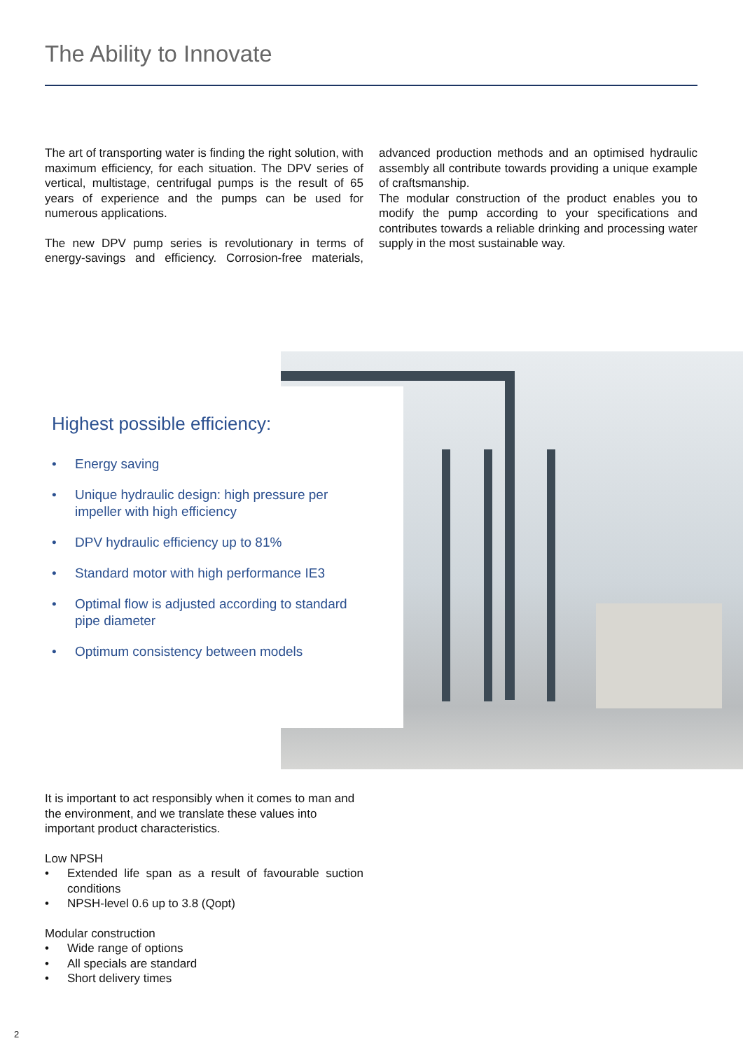The Ability to Innovate
The art of transporting water is finding the right solution, with maximum efficiency, for each situation. The DPV series of vertical, multistage, centrifugal pumps is the result of 65 years of experience and the pumps can be used for numerous applications.
The new DPV pump series is revolutionary in terms of energy-savings and efficiency. Corrosion-free materials, advanced production methods and an optimised hydraulic assembly all contribute towards providing a unique example of craftsmanship.
The modular construction of the product enables you to modify the pump according to your specifications and contributes towards a reliable drinking and processing water supply in the most sustainable way.
Highest possible efficiency:
• Energy saving
• Unique hydraulic design: high pressure per impeller with high efficiency
• DPV hydraulic efficiency up to 81%
• Standard motor with high performance IE3
• Optimal flow is adjusted according to standard pipe diameter
• Optimum consistency between models
It is important to act responsibly when it comes to man and the environment, and we translate these values into important product characteristics.
Low NPSH
• Extended life span as a result of favourable suction conditions
• NPSH-level 0.6 up to 3.8 (Qopt)
Modular construction
• Wide range of options
• All specials are standard
• Short delivery times
2